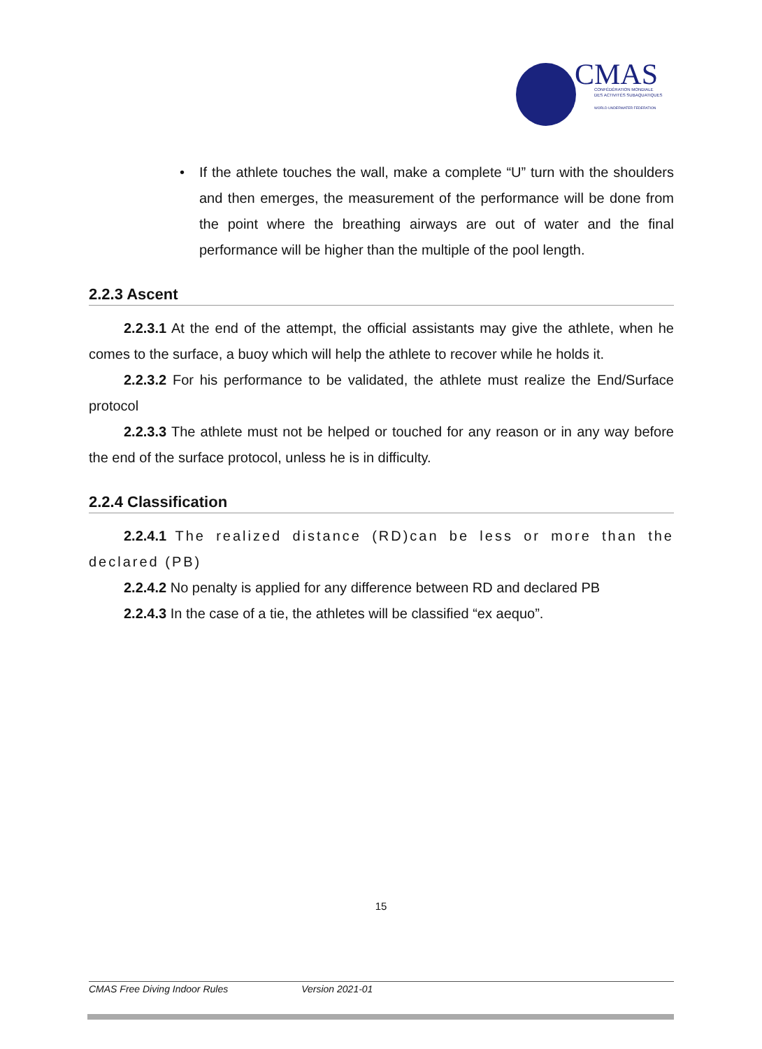CMAS
CONFÉDÉRATION MONDIALE
DES ACTIVITÉS SUBAQUATIQUES
WORLD UNDERWATER FEDERATION
• If the athlete touches the wall, make a complete “U” turn with the shoulders and then emerges, the measurement of the performance will be done from the point where the breathing airways are out of water and the final performance will be higher than the multiple of the pool length.
2.2.3 Ascent
2.2.3.1 At the end of the attempt, the official assistants may give the athlete, when he comes to the surface, a buoy which will help the athlete to recover while he holds it.
2.2.3.2 For his performance to be validated, the athlete must realize the End/Surface protocol
2.2.3.3 The athlete must not be helped or touched for any reason or in any way before the end of the surface protocol, unless he is in difficulty.
2.2.4 Classification
2.2.4.1 The realized distance (RD)can be less or more than the declared (PB)
2.2.4.2 No penalty is applied for any difference between RD and declared PB
2.2.4.3 In the case of a tie, the athletes will be classified “ex aequo”.
15
CMAS Free Diving Indoor Rules Version 2021-01